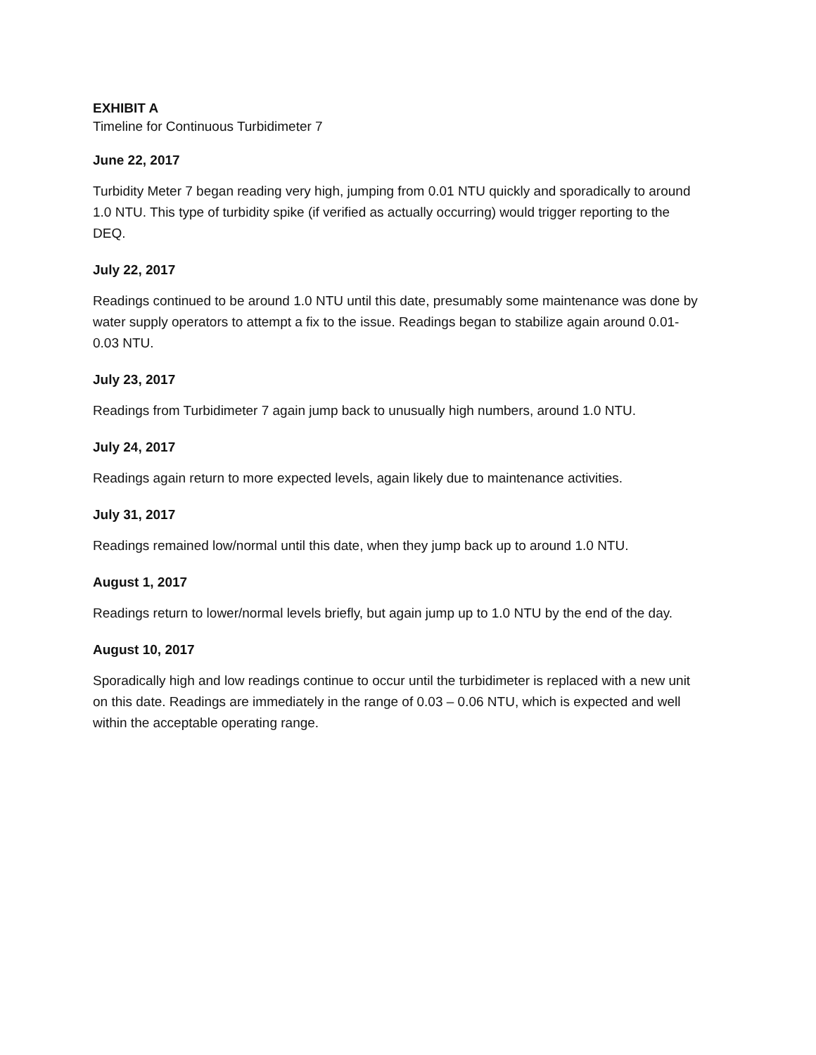EXHIBIT A
Timeline for Continuous Turbidimeter 7
June 22, 2017
Turbidity Meter 7 began reading very high, jumping from 0.01 NTU quickly and sporadically to around 1.0 NTU. This type of turbidity spike (if verified as actually occurring) would trigger reporting to the DEQ.
July 22, 2017
Readings continued to be around 1.0 NTU until this date, presumably some maintenance was done by water supply operators to attempt a fix to the issue. Readings began to stabilize again around 0.01-0.03 NTU.
July 23, 2017
Readings from Turbidimeter 7 again jump back to unusually high numbers, around 1.0 NTU.
July 24, 2017
Readings again return to more expected levels, again likely due to maintenance activities.
July 31, 2017
Readings remained low/normal until this date, when they jump back up to around 1.0 NTU.
August 1, 2017
Readings return to lower/normal levels briefly, but again jump up to 1.0 NTU by the end of the day.
August 10, 2017
Sporadically high and low readings continue to occur until the turbidimeter is replaced with a new unit on this date. Readings are immediately in the range of 0.03 – 0.06 NTU, which is expected and well within the acceptable operating range.